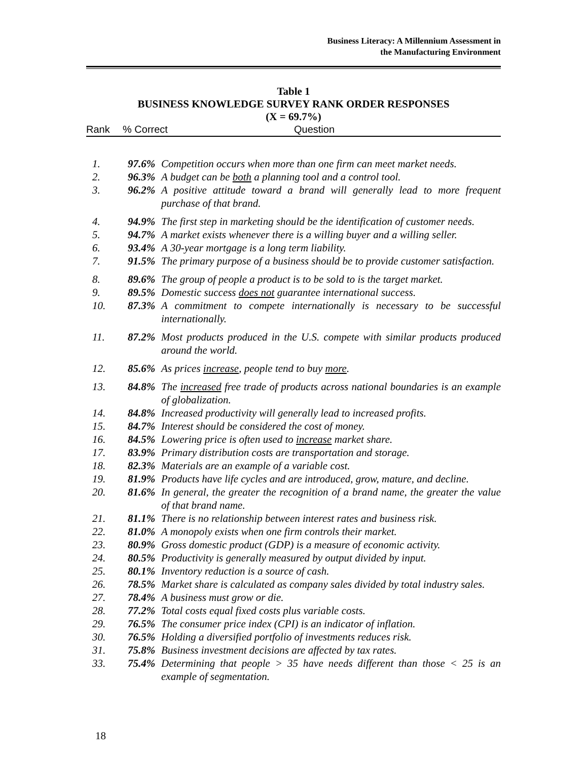Business Literacy: A Millennium Assessment in
the Manufacturing Environment
Table 1
BUSINESS KNOWLEDGE SURVEY RANK ORDER RESPONSES
(X = 69.7%)
Rank% Correct Question
| 1. | 97.6% | Competition occurs when more than one firm can meet market needs. |
| 2. | 96.3% | A budget can be both a planning tool and a control tool. |
| 3. | 96.2% | A positive attitude toward a brand will generally lead to more frequent purchase of that brand. |
| 4. | 94.9% | The first step in marketing should be the identification of customer needs. |
| 5. | 94.7% | A market exists whenever there is a willing buyer and a willing seller. |
| 6. | 93.4% | A 30-year mortgage is a long term liability. |
| 7. | 91.5% | The primary purpose of a business should be to provide customer satisfaction. |
| 8. | 89.6% | The group of people a product is to be sold to is the target market. |
| 9. | 89.5% | Domestic success does not guarantee international success. |
| 10. | 87.3% | A commitment to compete internationally is necessary to be successful internationally. |
| 11. | 87.2% | Most products produced in the U.S. compete with similar products produced around the world. |
| 12. | 85.6% | As prices increase , people tend to buy more . |
| 13. | 84.8% | The increased free trade of products across national boundaries is an example of globalization. |
| 14. | 84.8% | Increased productivity will generally lead to increased profits. |
| 15. | 84.7% | Interest should be considered the cost of money. |
| 16. | 84.5% | Lowering price is often used to increase market share. |
| 17. | 83.9% | Primary distribution costs are transportation and storage. |
| 18. | 82.3% | Materials are an example of a variable cost. |
| 19. | 81.9% | Products have life cycles and are introduced, grow, mature, and decline. |
| 20. | 81.6% | In general, the greater the recognition of a brand name, the greater the value of that brand name. |
| 21. | 81.1% | There is no relationship between interest rates and business risk. |
| 22. | 81.0% | A monopoly exists when one firm controls their market. |
| 23. | 80.9% | Gross domestic product (GDP) is a measure of economic activity. |
| 24. | 80.5% | Productivity is generally measured by output divided by input. |
| 25. | 80.1% | Inventory reduction is a source of cash. |
| 26. | 78.5% | Market share is calculated as company sales divided by total industry sales. |
| 27. | 78.4% | A business must grow or die. |
| 28. | 77.2% | Total costs equal fixed costs plus variable costs. |
| 29. | 76.5% | The consumer price index (CPI) is an indicator of inflation. |
| 30. | 76.5% | Holding a diversified portfolio of investments reduces risk. |
| 31. | 75.8% | Business investment decisions are affected by tax rates. |
| 33. | 75.4% | Determining that people > 35 have needs different than those < 25 is an example of segmentation. |
18